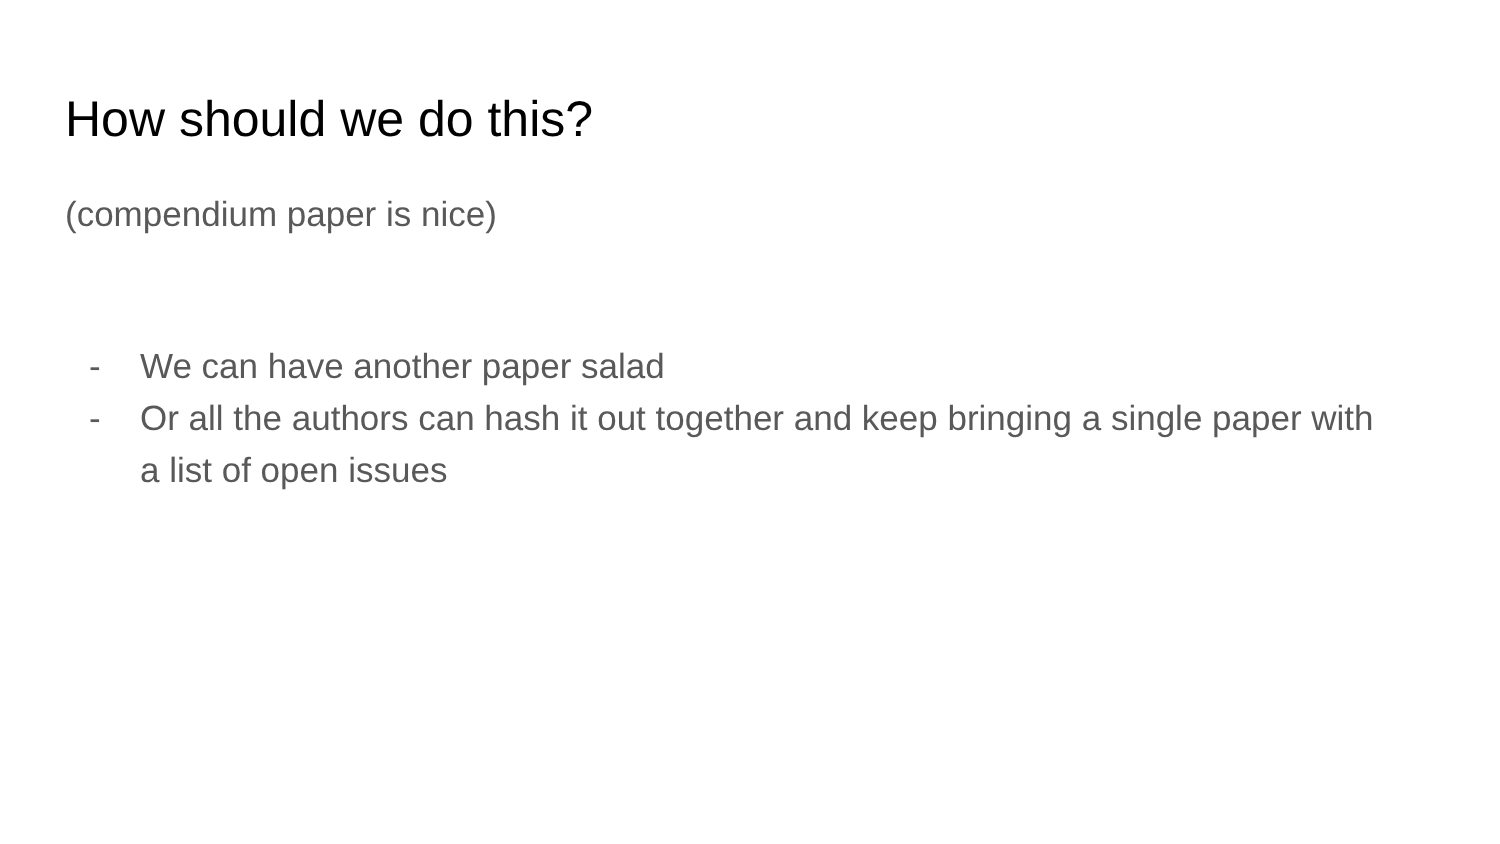How should we do this?
(compendium paper is nice)
- We can have another paper salad
- Or all the authors can hash it out together and keep bringing a single paper with a list of open issues